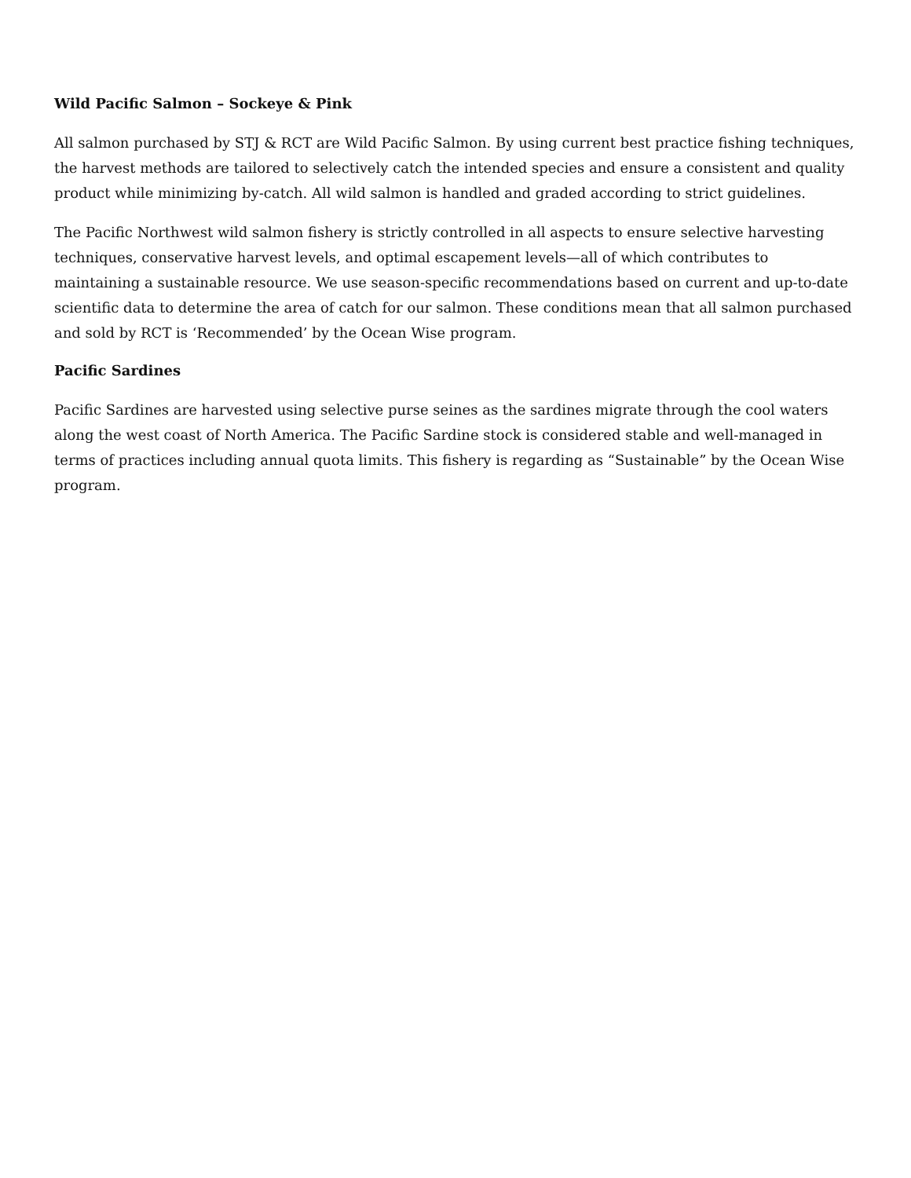Wild Pacific Salmon – Sockeye & Pink
All salmon purchased by STJ & RCT are Wild Pacific Salmon. By using current best practice fishing techniques, the harvest methods are tailored to selectively catch the intended species and ensure a consistent and quality product while minimizing by-catch. All wild salmon is handled and graded according to strict guidelines.
The Pacific Northwest wild salmon fishery is strictly controlled in all aspects to ensure selective harvesting techniques, conservative harvest levels, and optimal escapement levels—all of which contributes to maintaining a sustainable resource. We use season-specific recommendations based on current and up-to-date scientific data to determine the area of catch for our salmon. These conditions mean that all salmon purchased and sold by RCT is ‘Recommended’ by the Ocean Wise program.
Pacific Sardines
Pacific Sardines are harvested using selective purse seines as the sardines migrate through the cool waters along the west coast of North America. The Pacific Sardine stock is considered stable and well-managed in terms of practices including annual quota limits. This fishery is regarding as “Sustainable” by the Ocean Wise program.